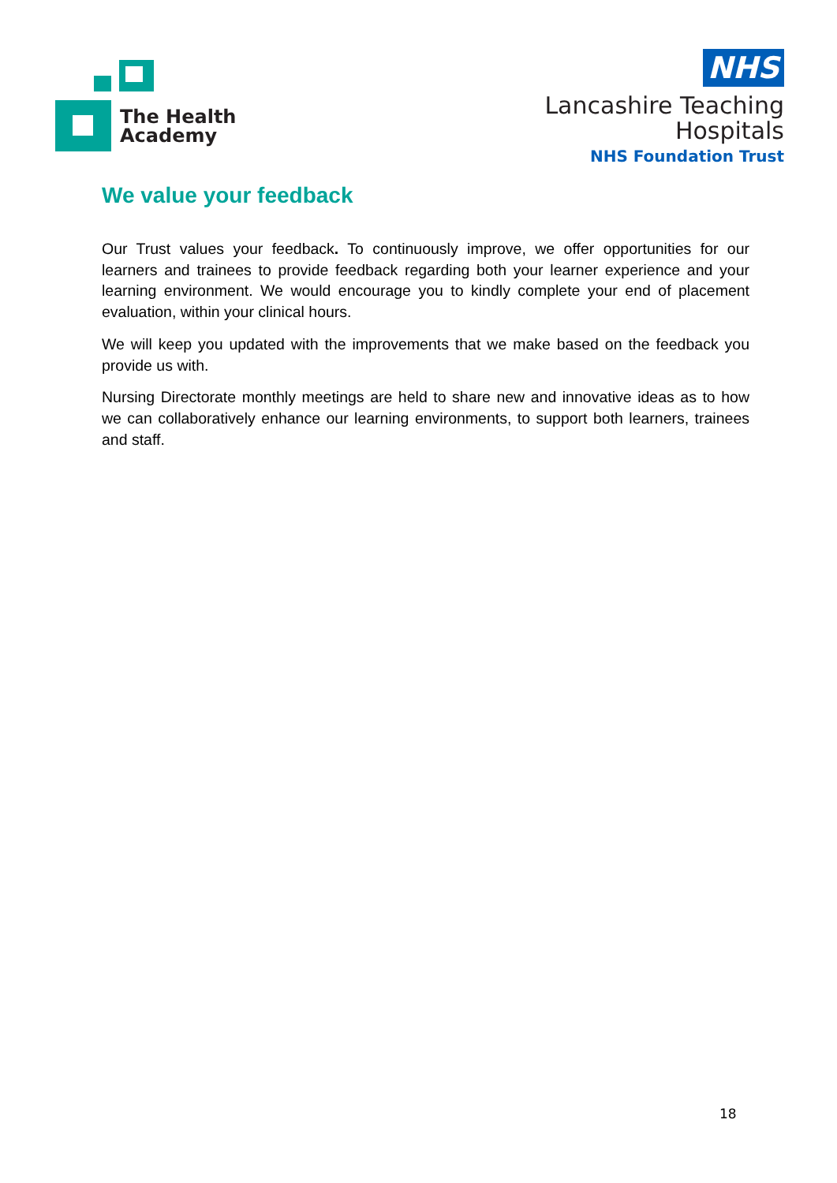The Health
Academy
NHS
Lancashire Teaching
Hospitals
NHS Foundation Trust
We value your feedback
Our Trust values your feedback. To continuously improve, we offer opportunities for our learners and trainees to provide feedback regarding both your learner experience and your learning environment. We would encourage you to kindly complete your end of placement evaluation, within your clinical hours.
We will keep you updated with the improvements that we make based on the feedback you provide us with.
Nursing Directorate monthly meetings are held to share new and innovative ideas as to how we can collaboratively enhance our learning environments, to support both learners, trainees and staff.
18